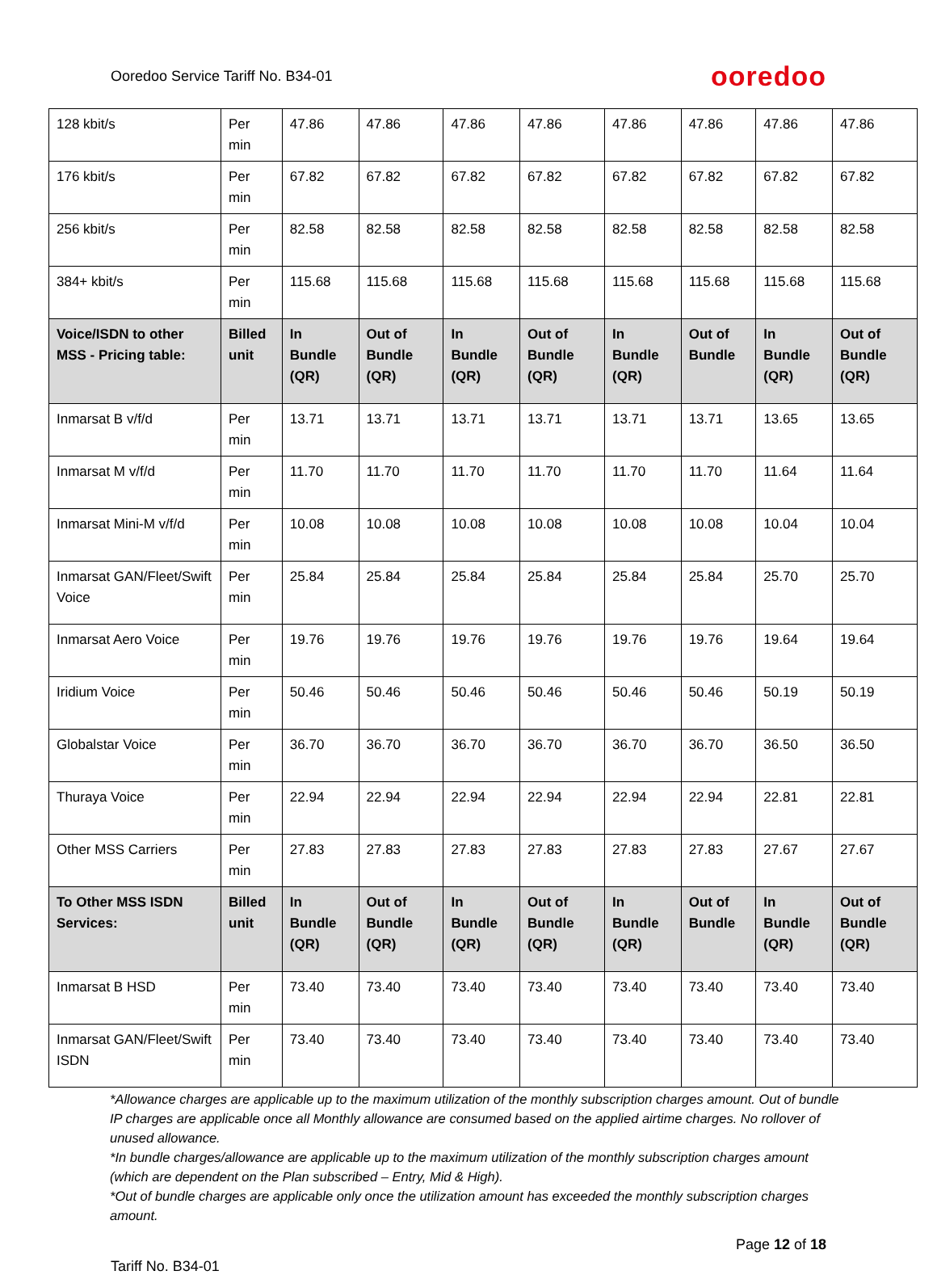Ooredoo Service Tariff No. B34-01 ooredoo
| 128 kbit/s | Per min | 47.86 | 47.86 | 47.86 | 47.86 | 47.86 | 47.86 | 47.86 | 47.86 |
| 176 kbit/s | Per min | 67.82 | 67.82 | 67.82 | 67.82 | 67.82 | 67.82 | 67.82 | 67.82 |
| 256 kbit/s | Per min | 82.58 | 82.58 | 82.58 | 82.58 | 82.58 | 82.58 | 82.58 | 82.58 |
| 384+ kbit/s | Per min | 115.68 | 115.68 | 115.68 | 115.68 | 115.68 | 115.68 | 115.68 | 115.68 |
| Voice/ISDN to other MSS - Pricing table: | Billed unit | In Bundle (QR) | Out of Bundle (QR) | In Bundle (QR) | Out of Bundle (QR) | In Bundle (QR) | Out of Bundle | In Bundle (QR) | Out of Bundle (QR) |
| Inmarsat B v/f/d | Per min | 13.71 | 13.71 | 13.71 | 13.71 | 13.71 | 13.71 | 13.65 | 13.65 |
| Inmarsat M v/f/d | Per min | 11.70 | 11.70 | 11.70 | 11.70 | 11.70 | 11.70 | 11.64 | 11.64 |
| Inmarsat Mini-M v/f/d | Per min | 10.08 | 10.08 | 10.08 | 10.08 | 10.08 | 10.08 | 10.04 | 10.04 |
| Inmarsat GAN/Fleet/Swift Voice | Per min | 25.84 | 25.84 | 25.84 | 25.84 | 25.84 | 25.84 | 25.70 | 25.70 |
| Inmarsat Aero Voice | Per min | 19.76 | 19.76 | 19.76 | 19.76 | 19.76 | 19.76 | 19.64 | 19.64 |
| Iridium Voice | Per min | 50.46 | 50.46 | 50.46 | 50.46 | 50.46 | 50.46 | 50.19 | 50.19 |
| Globalstar Voice | Per min | 36.70 | 36.70 | 36.70 | 36.70 | 36.70 | 36.70 | 36.50 | 36.50 |
| Thuraya Voice | Per min | 22.94 | 22.94 | 22.94 | 22.94 | 22.94 | 22.94 | 22.81 | 22.81 |
| Other MSS Carriers | Per min | 27.83 | 27.83 | 27.83 | 27.83 | 27.83 | 27.83 | 27.67 | 27.67 |
| To Other MSS ISDN Services: | Billed unit | In Bundle (QR) | Out of Bundle (QR) | In Bundle (QR) | Out of Bundle (QR) | In Bundle (QR) | Out of Bundle | In Bundle (QR) | Out of Bundle (QR) |
| Inmarsat B HSD | Per min | 73.40 | 73.40 | 73.40 | 73.40 | 73.40 | 73.40 | 73.40 | 73.40 |
| Inmarsat GAN/Fleet/Swift ISDN | Per min | 73.40 | 73.40 | 73.40 | 73.40 | 73.40 | 73.40 | 73.40 | 73.40 |
*Allowance charges are applicable up to the maximum utilization of the monthly subscription charges amount. Out of bundle IP charges are applicable once all Monthly allowance are consumed based on the applied airtime charges. No rollover of unused allowance.
*In bundle charges/allowance are applicable up to the maximum utilization of the monthly subscription charges amount (which are dependent on the Plan subscribed – Entry, Mid & High).
*Out of bundle charges are applicable only once the utilization amount has exceeded the monthly subscription charges amount.
Page 12 of 18
Tariff No. B34-01